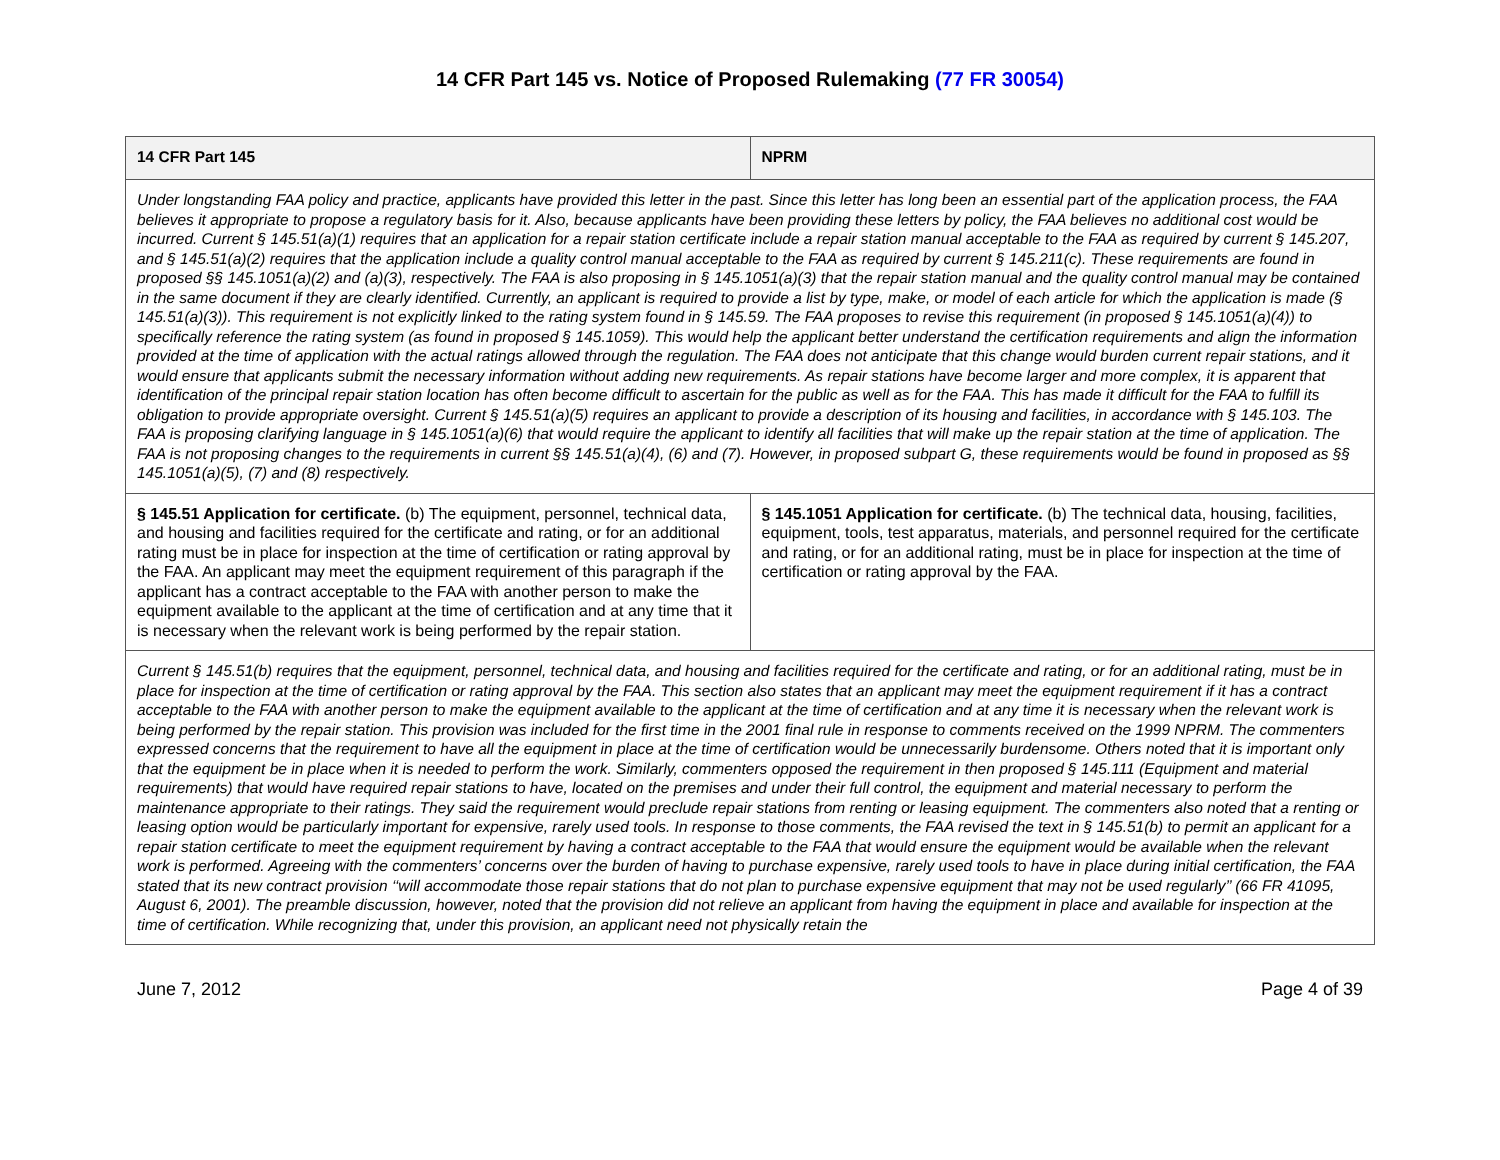14 CFR Part 145 vs. Notice of Proposed Rulemaking (77 FR 30054)
| 14 CFR Part 145 | NPRM |
| --- | --- |
| Under longstanding FAA policy and practice, applicants have provided this letter in the past. Since this letter has long been an essential part of the application process, the FAA believes it appropriate to propose a regulatory basis for it. Also, because applicants have been providing these letters by policy, the FAA believes no additional cost would be incurred. Current § 145.51(a)(1) requires that an application for a repair station certificate include a repair station manual acceptable to the FAA as required by current § 145.207, and § 145.51(a)(2) requires that the application include a quality control manual acceptable to the FAA as required by current § 145.211(c). These requirements are found in proposed §§ 145.1051(a)(2) and (a)(3), respectively. The FAA is also proposing in § 145.1051(a)(3) that the repair station manual and the quality control manual may be contained in the same document if they are clearly identified. Currently, an applicant is required to provide a list by type, make, or model of each article for which the application is made (§ 145.51(a)(3)). This requirement is not explicitly linked to the rating system found in § 145.59. The FAA proposes to revise this requirement (in proposed § 145.1051(a)(4)) to specifically reference the rating system (as found in proposed § 145.1059). This would help the applicant better understand the certification requirements and align the information provided at the time of application with the actual ratings allowed through the regulation. The FAA does not anticipate that this change would burden current repair stations, and it would ensure that applicants submit the necessary information without adding new requirements. As repair stations have become larger and more complex, it is apparent that identification of the principal repair station location has often become difficult to ascertain for the public as well as for the FAA. This has made it difficult for the FAA to fulfill its obligation to provide appropriate oversight. Current § 145.51(a)(5) requires an applicant to provide a description of its housing and facilities, in accordance with § 145.103. The FAA is proposing clarifying language in § 145.1051(a)(6) that would require the applicant to identify all facilities that will make up the repair station at the time of application. The FAA is not proposing changes to the requirements in current §§ 145.51(a)(4), (6) and (7). However, in proposed subpart G, these requirements would be found in proposed as §§ 145.1051(a)(5), (7) and (8) respectively. | |
| § 145.51 Application for certificate. (b) The equipment, personnel, technical data, and housing and facilities required for the certificate and rating, or for an additional rating must be in place for inspection at the time of certification or rating approval by the FAA. An applicant may meet the equipment requirement of this paragraph if the applicant has a contract acceptable to the FAA with another person to make the equipment available to the applicant at the time of certification and at any time that it is necessary when the relevant work is being performed by the repair station. | § 145.1051 Application for certificate. (b) The technical data, housing, facilities, equipment, tools, test apparatus, materials, and personnel required for the certificate and rating, or for an additional rating, must be in place for inspection at the time of certification or rating approval by the FAA. |
| Current § 145.51(b) requires that the equipment, personnel, technical data, and housing and facilities required for the certificate and rating, or for an additional rating, must be in place for inspection at the time of certification or rating approval by the FAA. This section also states that an applicant may meet the equipment requirement if it has a contract acceptable to the FAA with another person to make the equipment available to the applicant at the time of certification and at any time it is necessary when the relevant work is being performed by the repair station. This provision was included for the first time in the 2001 final rule in response to comments received on the 1999 NPRM. The commenters expressed concerns that the requirement to have all the equipment in place at the time of certification would be unnecessarily burdensome. Others noted that it is important only that the equipment be in place when it is needed to perform the work. Similarly, commenters opposed the requirement in then proposed § 145.111 (Equipment and material requirements) that would have required repair stations to have, located on the premises and under their full control, the equipment and material necessary to perform the maintenance appropriate to their ratings. They said the requirement would preclude repair stations from renting or leasing equipment. The commenters also noted that a renting or leasing option would be particularly important for expensive, rarely used tools. In response to those comments, the FAA revised the text in § 145.51(b) to permit an applicant for a repair station certificate to meet the equipment requirement by having a contract acceptable to the FAA that would ensure the equipment would be available when the relevant work is performed. Agreeing with the commenters’ concerns over the burden of having to purchase expensive, rarely used tools to have in place during initial certification, the FAA stated that its new contract provision ‘‘will accommodate those repair stations that do not plan to purchase expensive equipment that may not be used regularly’’ (66 FR 41095, August 6, 2001). The preamble discussion, however, noted that the provision did not relieve an applicant from having the equipment in place and available for inspection at the time of certification. While recognizing that, under this provision, an applicant need not physically retain the | |
June 7, 2012 Page 4 of 39